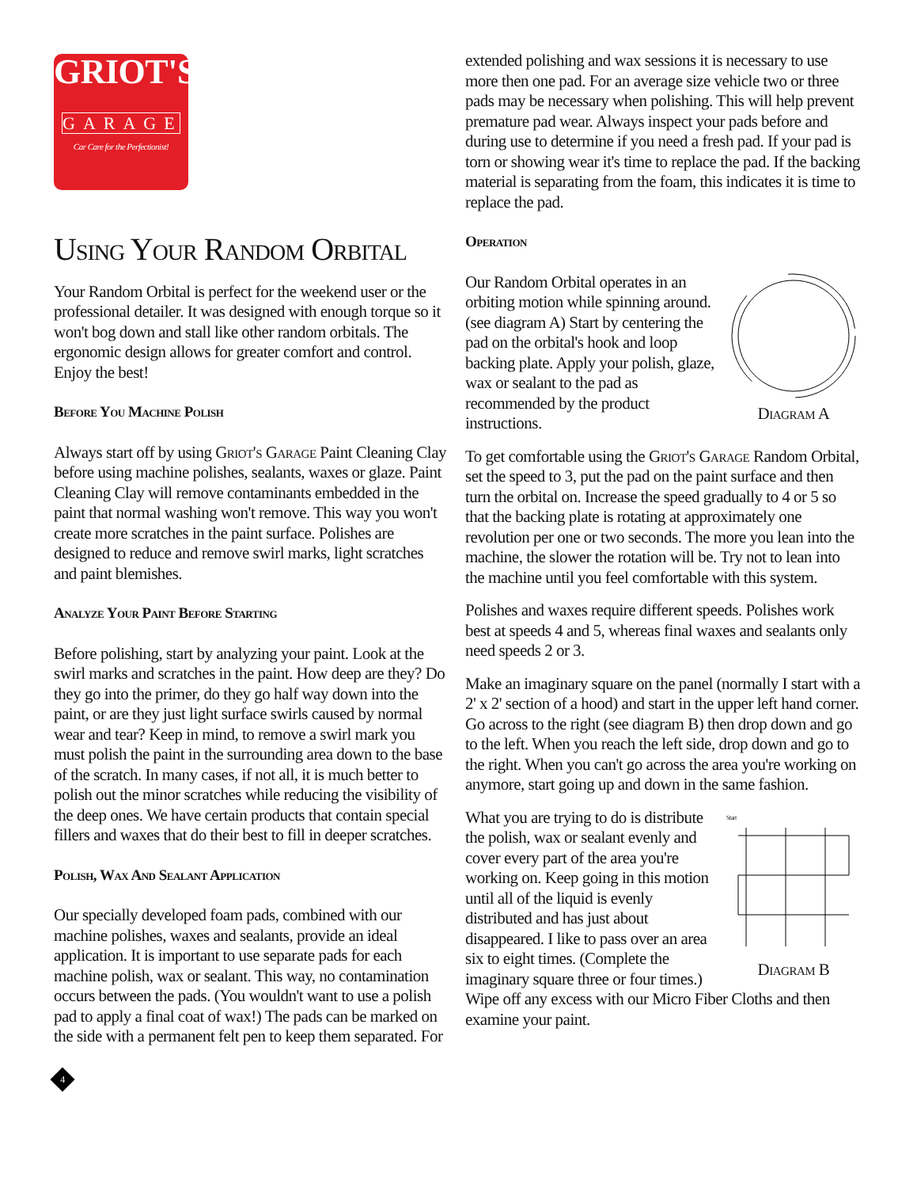GRIOT'S
GARAGE
Car Care for the Perfectionist!
Using Your Random Orbital
Your Random Orbital is perfect for the weekend user or the professional detailer. It was designed with enough torque so it won't bog down and stall like other random orbitals. The ergonomic design allows for greater comfort and control. Enjoy the best!
Before You Machine Polish
Always start off by using Griot's Garage Paint Cleaning Clay before using machine polishes, sealants, waxes or glaze. Paint Cleaning Clay will remove contaminants embedded in the paint that normal washing won't remove. This way you won't create more scratches in the paint surface. Polishes are designed to reduce and remove swirl marks, light scratches and paint blemishes.
Analyze Your Paint Before Starting
Before polishing, start by analyzing your paint. Look at the swirl marks and scratches in the paint. How deep are they? Do they go into the primer, do they go half way down into the paint, or are they just light surface swirls caused by normal wear and tear? Keep in mind, to remove a swirl mark you must polish the paint in the surrounding area down to the base of the scratch. In many cases, if not all, it is much better to polish out the minor scratches while reducing the visibility of the deep ones. We have certain products that contain special fillers and waxes that do their best to fill in deeper scratches.
Polish, Wax And Sealant Application
Our specially developed foam pads, combined with our machine polishes, waxes and sealants, provide an ideal application. It is important to use separate pads for each machine polish, wax or sealant. This way, no contamination occurs between the pads. (You wouldn't want to use a polish pad to apply a final coat of wax!) The pads can be marked on the side with a permanent felt pen to keep them separated. For
4
extended polishing and wax sessions it is necessary to use more then one pad. For an average size vehicle two or three pads may be necessary when polishing. This will help prevent premature pad wear. Always inspect your pads before and during use to determine if you need a fresh pad. If your pad is torn or showing wear it's time to replace the pad. If the backing material is separating from the foam, this indicates it is time to replace the pad.
Operation
Diagram A
Our Random Orbital operates in an orbiting motion while spinning around. (see diagram A) Start by centering the pad on the orbital's hook and loop backing plate. Apply your polish, glaze, wax or sealant to the pad as recommended by the product instructions.
To get comfortable using the Griot's Garage Random Orbital, set the speed to 3, put the pad on the paint surface and then turn the orbital on. Increase the speed gradually to 4 or 5 so that the backing plate is rotating at approximately one revolution per one or two seconds. The more you lean into the machine, the slower the rotation will be. Try not to lean into the machine until you feel comfortable with this system.
Polishes and waxes require different speeds. Polishes work best at speeds 4 and 5, whereas final waxes and sealants only need speeds 2 or 3.
Make an imaginary square on the panel (normally I start with a 2' x 2' section of a hood) and start in the upper left hand corner. Go across to the right (see diagram B) then drop down and go to the left. When you reach the left side, drop down and go to the right. When you can't go across the area you're working on anymore, start going up and down in the same fashion.
Start
Diagram B
What you are trying to do is distribute the polish, wax or sealant evenly and cover every part of the area you're working on. Keep going in this motion until all of the liquid is evenly distributed and has just about disappeared. I like to pass over an area six to eight times. (Complete the imaginary square three or four times.) Wipe off any excess with our Micro Fiber Cloths and then examine your paint.